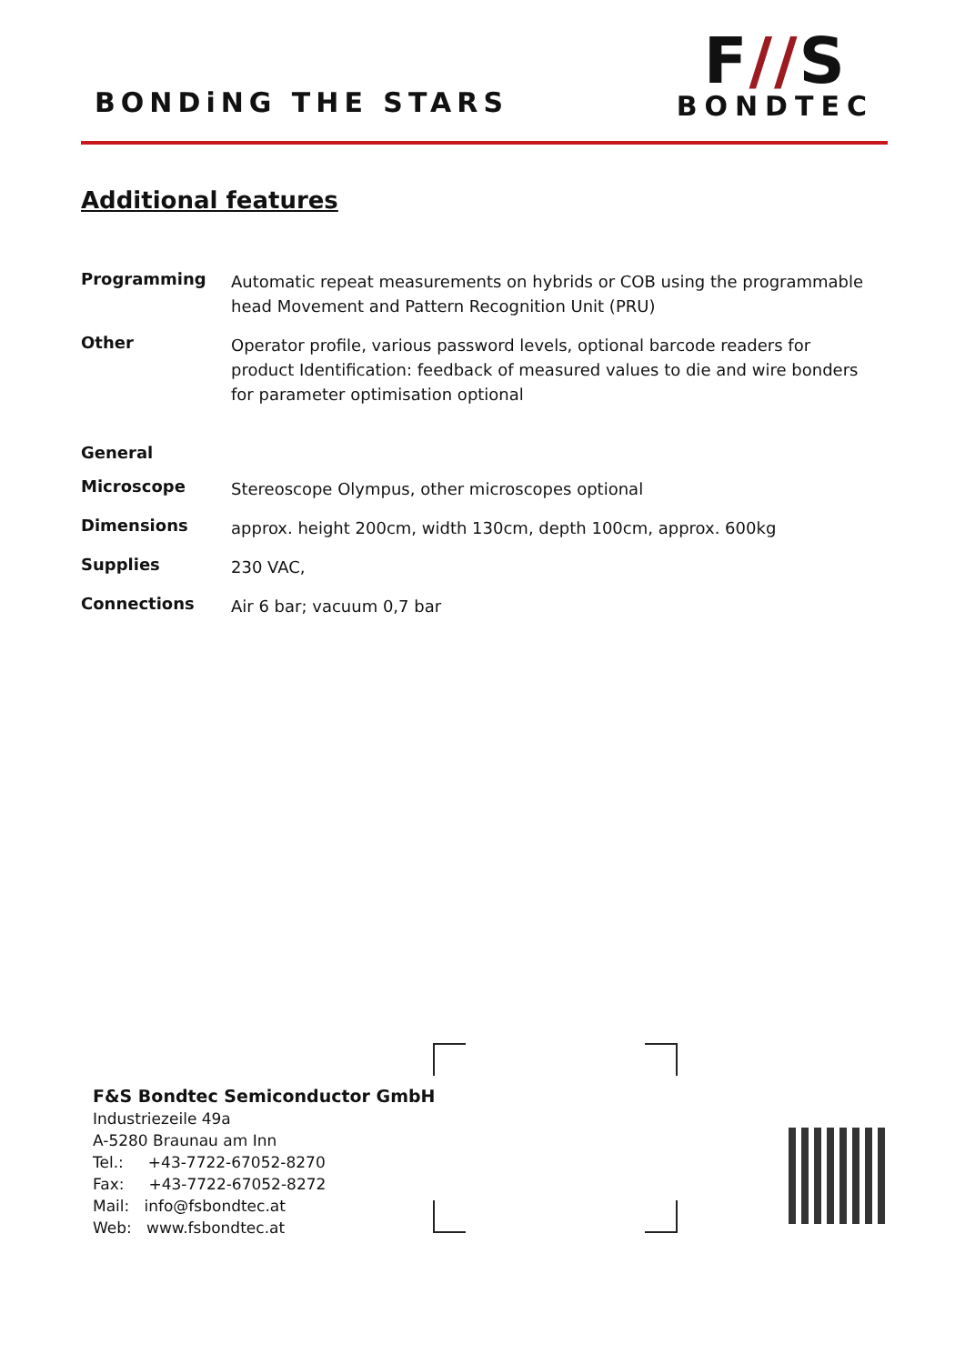BONDiNG THE STARS
F//S
BONDTEC
Additional features
| Programming | Automatic repeat measurements on hybrids or COB using the programmable head Movement and Pattern Recognition Unit (PRU) |
| Other | Operator profile, various password levels, optional barcode readers for product Identification: feedback of measured values to die and wire bonders for parameter optimisation optional |
| General | |
| Microscope | Stereoscope Olympus, other microscopes optional |
| Dimensions | approx. height 200cm, width 130cm, depth 100cm, approx. 600kg |
| Supplies | 230 VAC, |
| Connections | Air 6 bar; vacuum 0,7 bar |
F&S Bondtec Semiconductor GmbH
Industriezeile 49a
A-5280 Braunau am Inn
Tel.: +43-7722-67052-8270
Fax: +43-7722-67052-8272
Mail: info@fsbondtec.at
Web: www.fsbondtec.at